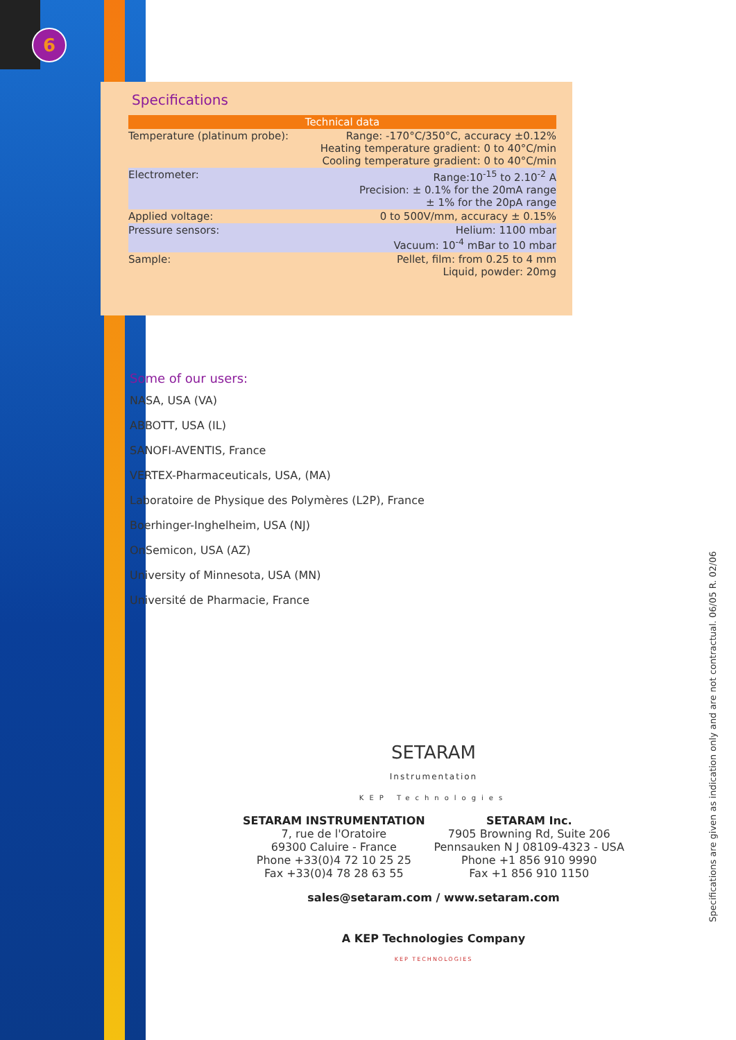6
Specifications
| Technical data | |
| --- | --- |
| Temperature (platinum probe): | Range: -170°C/350°C, accuracy ±0.12% Heating temperature gradient: 0 to 40°C/min Cooling temperature gradient: 0 to 40°C/min |
| Electrometer: | Range:10<sup>-15</sup> to 2.10<sup>-2</sup> A Precision: ± 0.1% for the 20mA range ± 1% for the 20pA range |
| Applied voltage: | 0 to 500V/mm, accuracy ± 0.15% |
| Pressure sensors: | Helium: 1100 mbar Vacuum: 10<sup>-4</sup> mBar to 10 mbar |
| Sample: | Pellet, film: from 0.25 to 4 mm Liquid, powder: 20mg |
Some of our users:
NASA, USA (VA)
ABBOTT, USA (IL)
SANOFI-AVENTIS, France
VERTEX-Pharmaceuticals, USA, (MA)
Laboratoire de Physique des Polymères (L2P), France
Boerhinger-Inghelheim, USA (NJ)
OnSemicon, USA (AZ)
University of Minnesota, USA (MN)
Université de Pharmacie, France
SETARAM
Instrumentation
KEP Technologies
SETARAM INSTRUMENTATION
7, rue de l'Oratoire
69300 Caluire - France
Phone +33(0)4 72 10 25 25
Fax +33(0)4 78 28 63 55
SETARAM Inc.
7905 Browning Rd, Suite 206
Pennsauken N J 08109-4323 - USA
Phone +1 856 910 9990
Fax +1 856 910 1150
sales@setaram.com / www.setaram.com
A KEP Technologies Company
KEP TECHNOLOGIES
Specifications are given as indication only and are not contractual. 06/05 R. 02/06